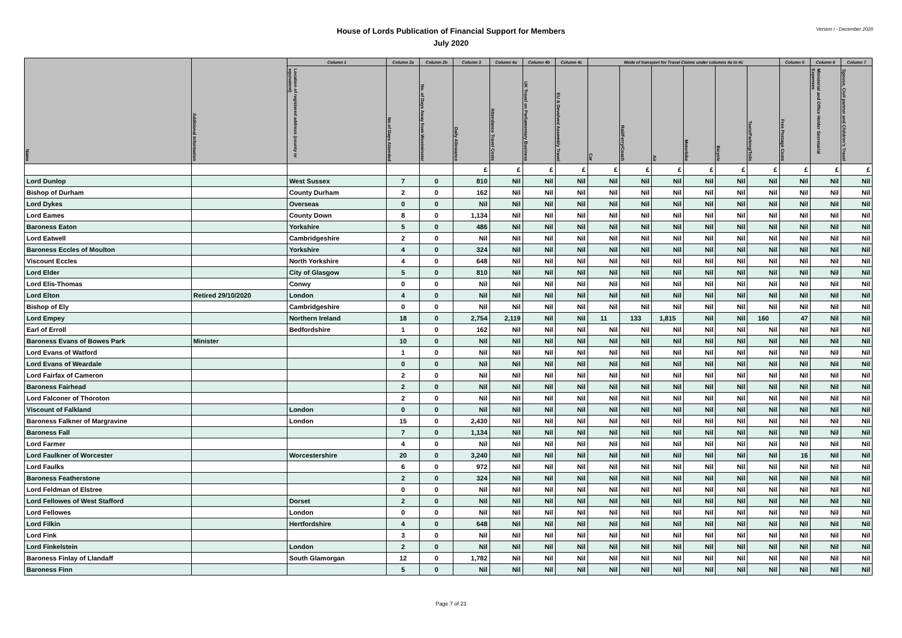House of Lords Publication of Financial Support for Members
July 2020
Version i - December 2020
| Name | Additional Information | Column 1 | Column 2a | Column 2b | Column 3 | Column 4a | Column 4b | Column 4c | Mode of transport for Travel Claims under columns 4a to 4c | | | | | | Column 5 | Column 6 | Column 7 |
| --- | --- | --- | --- | --- | --- | --- | --- | --- | --- | --- | --- | --- | --- | --- | --- | --- | --- |
| | | Location of registered address (county or equivalent) | No of Days Attended | No. of Days Away from Westminster | Daily Allowance | Attendance Travel Costs | UK Travel on Parliamentary Business | EU & Devolved Assembly Travel | Car | Rail/Ferry/Coach | Air | Motorbike | Bicycle | Taxis/Parking/Tolls | Free Postage Costs | Ministerial and Office Holder Secretarial Expenses | Spouse, Civil partner and Children's Travel |
| | | | | | £ | £ | £ | £ | £ | £ | £ | £ | £ | £ | £ | £ | £ |
| Lord Dunlop | | West Sussex | 7 | 0 | 810 | Nil | Nil | Nil | Nil | Nil | Nil | Nil | Nil | Nil | Nil | Nil | Nil |
| Bishop of Durham | | County Durham | 2 | 0 | 162 | Nil | Nil | Nil | Nil | Nil | Nil | Nil | Nil | Nil | Nil | Nil | Nil |
| Lord Dykes | | Overseas | 0 | 0 | Nil | Nil | Nil | Nil | Nil | Nil | Nil | Nil | Nil | Nil | Nil | Nil | Nil |
| Lord Eames | | County Down | 8 | 0 | 1,134 | Nil | Nil | Nil | Nil | Nil | Nil | Nil | Nil | Nil | Nil | Nil | Nil |
| Baroness Eaton | | Yorkshire | 5 | 0 | 486 | Nil | Nil | Nil | Nil | Nil | Nil | Nil | Nil | Nil | Nil | Nil | Nil |
| Lord Eatwell | | Cambridgeshire | 2 | 0 | Nil | Nil | Nil | Nil | Nil | Nil | Nil | Nil | Nil | Nil | Nil | Nil | Nil |
| Baroness Eccles of Moulton | | Yorkshire | 4 | 0 | 324 | Nil | Nil | Nil | Nil | Nil | Nil | Nil | Nil | Nil | Nil | Nil | Nil |
| Viscount Eccles | | North Yorkshire | 4 | 0 | 648 | Nil | Nil | Nil | Nil | Nil | Nil | Nil | Nil | Nil | Nil | Nil | Nil |
| Lord Elder | | City of Glasgow | 5 | 0 | 810 | Nil | Nil | Nil | Nil | Nil | Nil | Nil | Nil | Nil | Nil | Nil | Nil |
| Lord Elis-Thomas | | Conwy | 0 | 0 | Nil | Nil | Nil | Nil | Nil | Nil | Nil | Nil | Nil | Nil | Nil | Nil | Nil |
| Lord Elton | Retired 29/10/2020 | London | 4 | 0 | Nil | Nil | Nil | Nil | Nil | Nil | Nil | Nil | Nil | Nil | Nil | Nil | Nil |
| Bishop of Ely | | Cambridgeshire | 0 | 0 | Nil | Nil | Nil | Nil | Nil | Nil | Nil | Nil | Nil | Nil | Nil | Nil | Nil |
| Lord Empey | | Northern Ireland | 18 | 0 | 2,754 | 2,119 | Nil | Nil | 11 | 133 | 1,815 | Nil | Nil | 160 | 47 | Nil | Nil |
| Earl of Erroll | | Bedfordshire | 1 | 0 | 162 | Nil | Nil | Nil | Nil | Nil | Nil | Nil | Nil | Nil | Nil | Nil | Nil |
| Baroness Evans of Bowes Park | Minister | | 10 | 0 | Nil | Nil | Nil | Nil | Nil | Nil | Nil | Nil | Nil | Nil | Nil | Nil | Nil |
| Lord Evans of Watford | | | 1 | 0 | Nil | Nil | Nil | Nil | Nil | Nil | Nil | Nil | Nil | Nil | Nil | Nil | Nil |
| Lord Evans of Weardale | | | 0 | 0 | Nil | Nil | Nil | Nil | Nil | Nil | Nil | Nil | Nil | Nil | Nil | Nil | Nil |
| Lord Fairfax of Cameron | | | 2 | 0 | Nil | Nil | Nil | Nil | Nil | Nil | Nil | Nil | Nil | Nil | Nil | Nil | Nil |
| Baroness Fairhead | | | 2 | 0 | Nil | Nil | Nil | Nil | Nil | Nil | Nil | Nil | Nil | Nil | Nil | Nil | Nil |
| Lord Falconer of Thoroton | | | 2 | 0 | Nil | Nil | Nil | Nil | Nil | Nil | Nil | Nil | Nil | Nil | Nil | Nil | Nil |
| Viscount of Falkland | | London | 0 | 0 | Nil | Nil | Nil | Nil | Nil | Nil | Nil | Nil | Nil | Nil | Nil | Nil | Nil |
| Baroness Falkner of Margravine | | London | 15 | 0 | 2,430 | Nil | Nil | Nil | Nil | Nil | Nil | Nil | Nil | Nil | Nil | Nil | Nil |
| Baroness Fall | | | 7 | 0 | 1,134 | Nil | Nil | Nil | Nil | Nil | Nil | Nil | Nil | Nil | Nil | Nil | Nil |
| Lord Farmer | | | 4 | 0 | Nil | Nil | Nil | Nil | Nil | Nil | Nil | Nil | Nil | Nil | Nil | Nil | Nil |
| Lord Faulkner of Worcester | | Worcestershire | 20 | 0 | 3,240 | Nil | Nil | Nil | Nil | Nil | Nil | Nil | Nil | Nil | 16 | Nil | Nil |
| Lord Faulks | | | 6 | 0 | 972 | Nil | Nil | Nil | Nil | Nil | Nil | Nil | Nil | Nil | Nil | Nil | Nil |
| Baroness Featherstone | | | 2 | 0 | 324 | Nil | Nil | Nil | Nil | Nil | Nil | Nil | Nil | Nil | Nil | Nil | Nil |
| Lord Feldman of Elstree | | | 0 | 0 | Nil | Nil | Nil | Nil | Nil | Nil | Nil | Nil | Nil | Nil | Nil | Nil | Nil |
| Lord Fellowes of West Stafford | | Dorset | 2 | 0 | Nil | Nil | Nil | Nil | Nil | Nil | Nil | Nil | Nil | Nil | Nil | Nil | Nil |
| Lord Fellowes | | London | 0 | 0 | Nil | Nil | Nil | Nil | Nil | Nil | Nil | Nil | Nil | Nil | Nil | Nil | Nil |
| Lord Filkin | | Hertfordshire | 4 | 0 | 648 | Nil | Nil | Nil | Nil | Nil | Nil | Nil | Nil | Nil | Nil | Nil | Nil |
| Lord Fink | | | 3 | 0 | Nil | Nil | Nil | Nil | Nil | Nil | Nil | Nil | Nil | Nil | Nil | Nil | Nil |
| Lord Finkelstein | | London | 2 | 0 | Nil | Nil | Nil | Nil | Nil | Nil | Nil | Nil | Nil | Nil | Nil | Nil | Nil |
| Baroness Finlay of Llandaff | | South Glamorgan | 12 | 0 | 1,782 | Nil | Nil | Nil | Nil | Nil | Nil | Nil | Nil | Nil | Nil | Nil | Nil |
| Baroness Finn | | | 5 | 0 | Nil | Nil | Nil | Nil | Nil | Nil | Nil | Nil | Nil | Nil | Nil | Nil | Nil |
Page 7 of 23